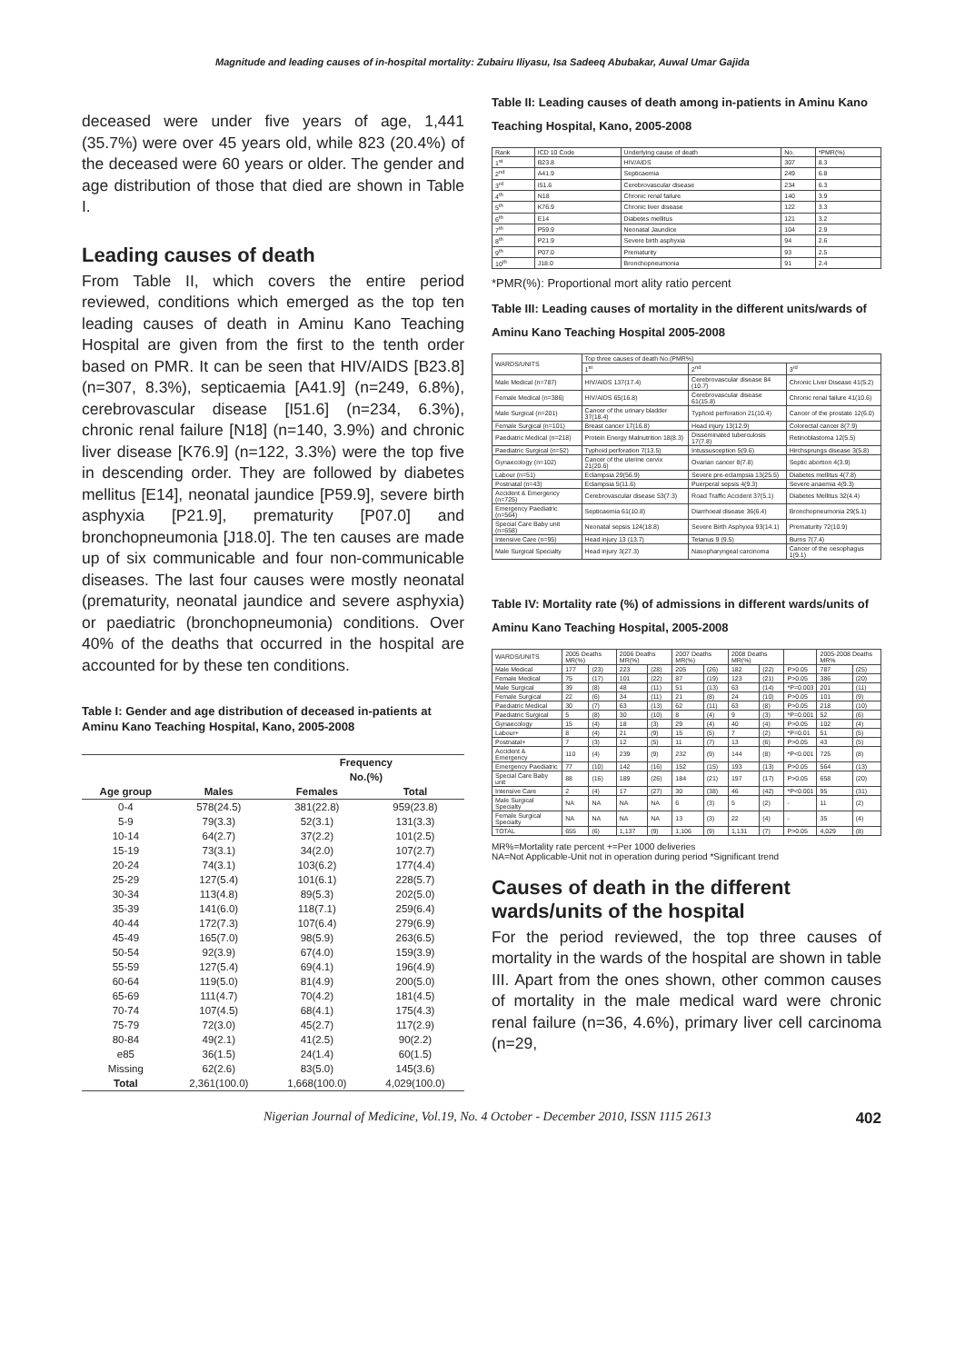Magnitude and leading causes of in-hospital mortality: Zubairu Iliyasu, Isa Sadeeq Abubakar, Auwal Umar Gajida
deceased were under five years of age, 1,441 (35.7%) were over 45 years old, while 823 (20.4%) of the deceased were 60 years or older. The gender and age distribution of those that died are shown in Table I.
Leading causes of death
From Table II, which covers the entire period reviewed, conditions which emerged as the top ten leading causes of death in Aminu Kano Teaching Hospital are given from the first to the tenth order based on PMR. It can be seen that HIV/AIDS [B23.8] (n=307, 8.3%), septicaemia [A41.9] (n=249, 6.8%), cerebrovascular disease [I51.6] (n=234, 6.3%), chronic renal failure [N18] (n=140, 3.9%) and chronic liver disease [K76.9] (n=122, 3.3%) were the top five in descending order. They are followed by diabetes mellitus [E14], neonatal jaundice [P59.9], severe birth asphyxia [P21.9], prematurity [P07.0] and bronchopneumonia [J18.0]. The ten causes are made up of six communicable and four non-communicable diseases. The last four causes were mostly neonatal (prematurity, neonatal jaundice and severe asphyxia) or paediatric (bronchopneumonia) conditions. Over 40% of the deaths that occurred in the hospital are accounted for by these ten conditions.
Table I: Gender and age distribution of deceased in-patients at Aminu Kano Teaching Hospital, Kano, 2005-2008
| | | Frequency | |
| --- | --- | --- | --- |
| | | No.(%) | |
| Age group | Males | Females | Total |
| 0-4 | 578(24.5) | 381(22.8) | 959(23.8) |
| 5-9 | 79(3.3) | 52(3.1) | 131(3.3) |
| 10-14 | 64(2.7) | 37(2.2) | 101(2.5) |
| 15-19 | 73(3.1) | 34(2.0) | 107(2.7) |
| 20-24 | 74(3.1) | 103(6.2) | 177(4.4) |
| 25-29 | 127(5.4) | 101(6.1) | 228(5.7) |
| 30-34 | 113(4.8) | 89(5.3) | 202(5.0) |
| 35-39 | 141(6.0) | 118(7.1) | 259(6.4) |
| 40-44 | 172(7.3) | 107(6.4) | 279(6.9) |
| 45-49 | 165(7.0) | 98(5.9) | 263(6.5) |
| 50-54 | 92(3.9) | 67(4.0) | 159(3.9) |
| 55-59 | 127(5.4) | 69(4.1) | 196(4.9) |
| 60-64 | 119(5.0) | 81(4.9) | 200(5.0) |
| 65-69 | 111(4.7) | 70(4.2) | 181(4.5) |
| 70-74 | 107(4.5) | 68(4.1) | 175(4.3) |
| 75-79 | 72(3.0) | 45(2.7) | 117(2.9) |
| 80-84 | 49(2.1) | 41(2.5) | 90(2.2) |
| e85 | 36(1.5) | 24(1.4) | 60(1.5) |
| Missing | 62(2.6) | 83(5.0) | 145(3.6) |
| Total | 2,361(100.0) | 1,668(100.0) | 4,029(100.0) |
Table II: Leading causes of death among in-patients in Aminu Kano Teaching Hospital, Kano, 2005-2008
| Rank | ICD 10 Code | Underlying cause of death | No. | *PMR(%) |
| --- | --- | --- | --- | --- |
| 1<sup>st</sup> | B23.8 | HIV/AIDS | 307 | 8.3 |
| 2<sup>nd</sup> | A41.9 | Septicaemia | 249 | 6.8 |
| 3<sup>rd</sup> | I51.6 | Cerebrovascular disease | 234 | 6.3 |
| 4<sup>th</sup> | N18 | Chronic renal failure | 140 | 3.9 |
| 5<sup>th</sup> | K76.9 | Chronic liver disease | 122 | 3.3 |
| 6<sup>th</sup> | E14 | Diabetes mellitus | 121 | 3.2 |
| 7<sup>th</sup> | P59.9 | Neonatal Jaundice | 104 | 2.9 |
| 8<sup>th</sup> | P21.9 | Severe birth asphyxia | 94 | 2.6 |
| 9<sup>th</sup> | P07.0 | Prematurity | 93 | 2.5 |
| 10<sup>th</sup> | J18.0 | Bronchopneumonia | 91 | 2.4 |
*PMR(%): Proportional mort ality ratio percent
Table III: Leading causes of mortality in the different units/wards of Aminu Kano Teaching Hospital 2005-2008
| WARDS/UNITS | Top three causes of death No.(PMR%) | | |
| --- | --- | --- | --- |
| | 1<sup>st</sup> | 2<sup>nd</sup> | 3<sup>rd</sup> |
| Male Medical (n=787) | HIV/AIDS 137(17.4) | Cerebrovascular disease 84 (10.7) | Chronic Liver Disease 41(5.2) |
| Female Medical (n=386) | HIV/AIDS 65(16.8) | Cerebrovascular disease 61(15.8) | Chronic renal failure 41(10.6) |
| Male Surgical (n=201) | Cancer of the urinary bladder 37(18.4) | Typhoid perforation 21(10.4) | Cancer of the prostate 12(6.0) |
| Female Surgical (n=101) | Breast cancer 17(16.8) | Head injury 13(12.9) | Colorectal cancer 8(7.9) |
| Paediatric Medical (n=218) | Protein Energy Malnutrition 18(8.3) | Disseminated tuberculosis 17(7.8) | Retinoblastoma 12(5.5) |
| Paediatric Surgical (n=52) | Typhoid perforation 7(13.5) | Intussusception 5(9.6) | Hirchsprungs disease 3(5.8) |
| Gynaecology (n=102) | Cancer of the uterine cervix 21(20.6) | Ovarian cancer 8(7.8) | Septic abortion 4(3.9) |
| Labour (n=51) | Eclampsia 29(56.9) | Severe pre-eclampsia 13(25.5) | Diabetes mellitus 4(7.8) |
| Postnatal (n=43) | Eclampsia 5(11.6) | Puerperal sepsis 4(9.3) | Severe anaemia 4(9.3) |
| Accident & Emergency (n=725) | Cerebrovascular disease 53(7.3) | Road Traffic Accident 37(5.1) | Diabetes Mellitus 32(4.4) |
| Emergency Paediatric (n=564) | Septicaemia 61(10.8) | Diarrhoeal disease 36(6.4) | Bronchopneumonia 29(5.1) |
| Special Care Baby unit (n=658) | Neonatal sepsis 124(18.8) | Severe Birth Asphyxia 93(14.1) | Prematurity 72(10.9) |
| Intensive Care (n=95) | Head injury 13 (13.7) | Tetanus 9 (9.5) | Burns 7(7.4) |
| Male Surgical Specialty | Head injury 3(27.3) | Nasopharyngeal carcinoma | Cancer of the oesophagus 1(9.1) |
Table IV: Mortality rate (%) of admissions in different wards/units of Aminu Kano Teaching Hospital, 2005-2008
| WARDS/UNITS | 2005 Deaths MR(%) | | 2006 Deaths MR(%) | | 2007 Deaths MR(%) | | 2008 Deaths MR(%) | | | 2005-2008 Deaths MR% | |
| --- | --- | --- | --- | --- | --- | --- | --- | --- | --- | --- | --- |
| Male Medical | 177 | (23) | 223 | (28) | 205 | (26) | 182 | (22) | P>0.05 | 787 | (25) |
| Female Medical | 75 | (17) | 101 | (22) | 87 | (19) | 123 | (21) | P>0.05 | 386 | (20) |
| Male Surgical | 39 | (8) | 48 | (11) | 51 | (13) | 63 | (14) | *P=0.003 | 201 | (11) |
| Female Surgical | 22 | (6) | 34 | (11) | 21 | (8) | 24 | (10) | P>0.05 | 101 | (9) |
| Paediatric Medical | 30 | (7) | 63 | (13) | 62 | (11) | 63 | (8) | P>0.05 | 218 | (10) |
| Paediatric Surgical | 5 | (8) | 30 | (10) | 8 | (4) | 9 | (3) | *P=0.001 | 52 | (6) |
| Gynaecology | 15 | (4) | 18 | (3) | 29 | (4) | 40 | (4) | P>0.05 | 102 | (4) |
| Labour+ | 8 | (4) | 21 | (9) | 15 | (5) | 7 | (2) | *P=0.01 | 51 | (5) |
| Postnatal+ | 7 | (3) | 12 | (5) | 11 | (7) | 13 | (6) | P>0.05 | 43 | (5) |
| Accident & Emergency | 110 | (4) | 239 | (9) | 232 | (9) | 144 | (8) | *P<0.001 | 725 | (8) |
| Emergency Paediatric | 77 | (10) | 142 | (16) | 152 | (15) | 193 | (13) | P>0.05 | 564 | (13) |
| Special Care Baby unit | 88 | (16) | 189 | (26) | 184 | (21) | 197 | (17) | P>0.05 | 658 | (20) |
| Intensive Care | 2 | (4) | 17 | (27) | 30 | (38) | 46 | (42) | *P<0.001 | 95 | (31) |
| Male Surgical Specialty | NA | NA | NA | NA | 6 | (3) | 5 | (2) | - | 11 | (2) |
| Female Surgical Specialty | NA | NA | NA | NA | 13 | (3) | 22 | (4) | - | 35 | (4) |
| TOTAL | 655 | (6) | 1,137 | (9) | 1,106 | (9) | 1,131 | (7) | P>0.05 | 4,029 | (8) |
MR%=Mortality rate percent +=Per 1000 deliveries
NA=Not Applicable-Unit not in operation during period *Significant trend
Causes of death in the different wards/units of the hospital
For the period reviewed, the top three causes of mortality in the wards of the hospital are shown in table III. Apart from the ones shown, other common causes of mortality in the male medical ward were chronic renal failure (n=36, 4.6%), primary liver cell carcinoma (n=29,
Nigerian Journal of Medicine, Vol.19, No. 4 October - December 2010, ISSN 1115 2613 402